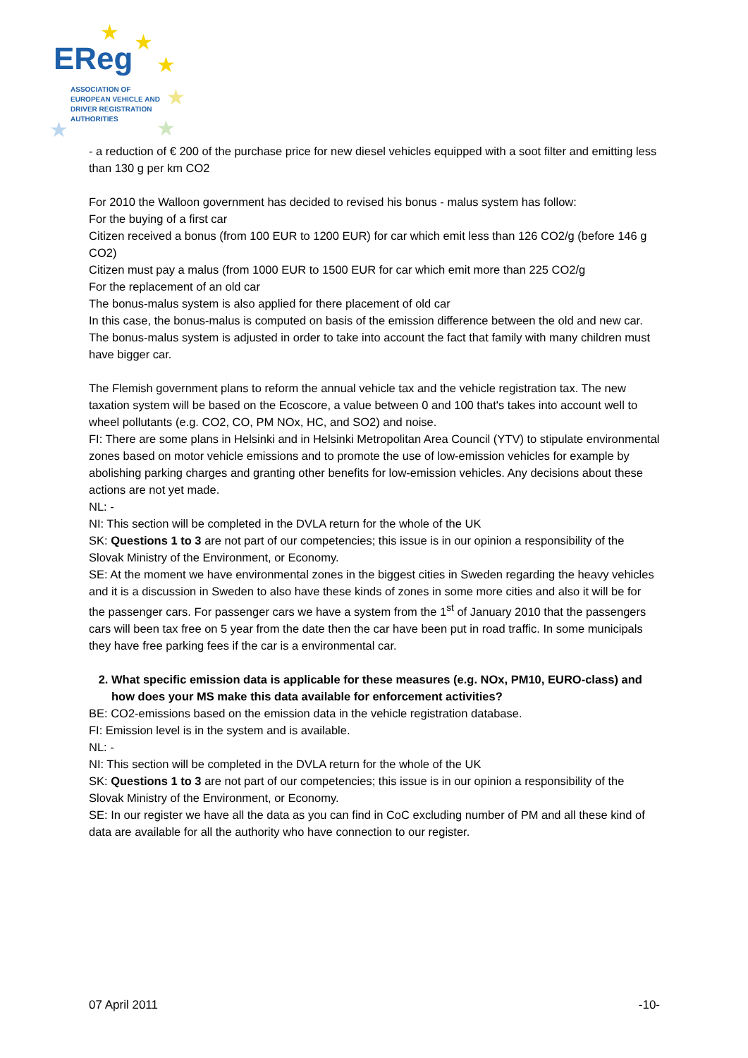★ ★
★
★
★ ★
EReg
ASSOCIATION OF
EUROPEAN VEHICLE AND
DRIVER REGISTRATION
AUTHORITIES
- a reduction of € 200 of the purchase price for new diesel vehicles equipped with a soot filter and emitting less than 130 g per km CO2
For 2010 the Walloon government has decided to revised his bonus - malus system has follow:
For the buying of a first car
Citizen received a bonus (from 100 EUR to 1200 EUR) for car which emit less than 126 CO2/g (before 146 g CO2)
Citizen must pay a malus (from 1000 EUR to 1500 EUR for car which emit more than 225 CO2/g
For the replacement of an old car
The bonus-malus system is also applied for there placement of old car
In this case, the bonus-malus is computed on basis of the emission difference between the old and new car.
The bonus-malus system is adjusted in order to take into account the fact that family with many children must have bigger car.
The Flemish government plans to reform the annual vehicle tax and the vehicle registration tax. The new taxation system will be based on the Ecoscore, a value between 0 and 100 that's takes into account well to wheel pollutants (e.g. CO2, CO, PM NOx, HC, and SO2) and noise.
FI: There are some plans in Helsinki and in Helsinki Metropolitan Area Council (YTV) to stipulate environmental zones based on motor vehicle emissions and to promote the use of low-emission vehicles for example by abolishing parking charges and granting other benefits for low-emission vehicles. Any decisions about these actions are not yet made.
NL: -
NI: This section will be completed in the DVLA return for the whole of the UK
SK: Questions 1 to 3 are not part of our competencies; this issue is in our opinion a responsibility of the Slovak Ministry of the Environment, or Economy.
SE: At the moment we have environmental zones in the biggest cities in Sweden regarding the heavy vehicles and it is a discussion in Sweden to also have these kinds of zones in some more cities and also it will be for the passenger cars. For passenger cars we have a system from the 1<sup>st</sup> of January 2010 that the passengers cars will been tax free on 5 year from the date then the car have been put in road traffic. In some municipals they have free parking fees if the car is a environmental car.
2. What specific emission data is applicable for these measures (e.g. NOx, PM10, EURO-class) and how does your MS make this data available for enforcement activities?
BE: CO2-emissions based on the emission data in the vehicle registration database.
FI: Emission level is in the system and is available.
NL: -
NI: This section will be completed in the DVLA return for the whole of the UK
SK: Questions 1 to 3 are not part of our competencies; this issue is in our opinion a responsibility of the Slovak Ministry of the Environment, or Economy.
SE: In our register we have all the data as you can find in CoC excluding number of PM and all these kind of data are available for all the authority who have connection to our register.
07 April 2011 -10-